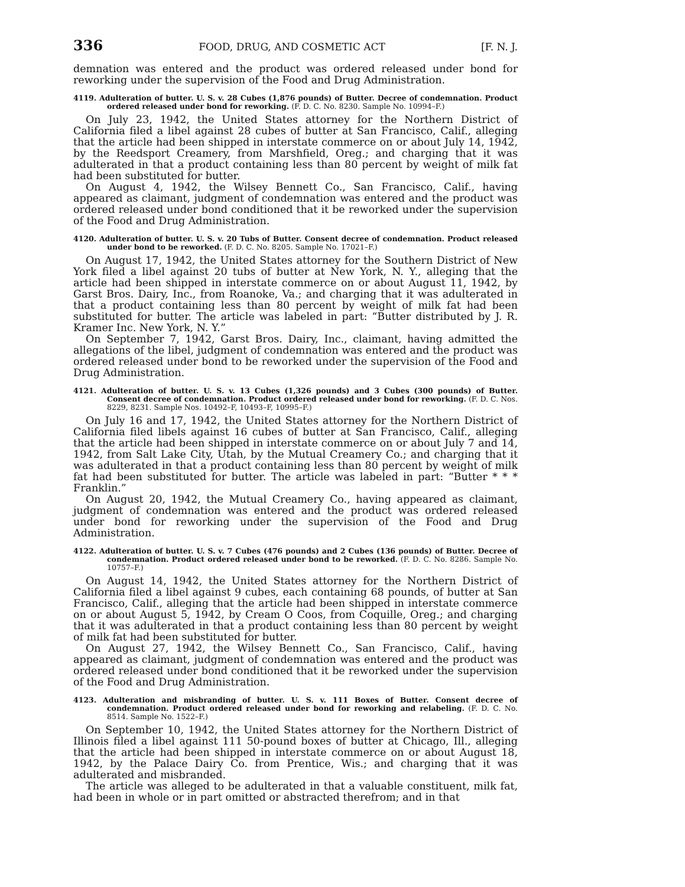336 FOOD, DRUG, AND COSMETIC ACT [F. N. J.
demnation was entered and the product was ordered released under bond for reworking under the supervision of the Food and Drug Administration.
4119. Adulteration of butter. U. S. v. 28 Cubes (1,876 pounds) of Butter. Decree of condemnation. Product ordered released under bond for reworking. (F. D. C. No. 8230. Sample No. 10994–F.)
On July 23, 1942, the United States attorney for the Northern District of California filed a libel against 28 cubes of butter at San Francisco, Calif., alleging that the article had been shipped in interstate commerce on or about July 14, 1942, by the Reedsport Creamery, from Marshfield, Oreg.; and charging that it was adulterated in that a product containing less than 80 percent by weight of milk fat had been substituted for butter.
On August 4, 1942, the Wilsey Bennett Co., San Francisco, Calif., having appeared as claimant, judgment of condemnation was entered and the product was ordered released under bond conditioned that it be reworked under the supervision of the Food and Drug Administration.
4120. Adulteration of butter. U. S. v. 20 Tubs of Butter. Consent decree of condemnation. Product released under bond to be reworked. (F. D. C. No. 8205. Sample No. 17021–F.)
On August 17, 1942, the United States attorney for the Southern District of New York filed a libel against 20 tubs of butter at New York, N. Y., alleging that the article had been shipped in interstate commerce on or about August 11, 1942, by Garst Bros. Dairy, Inc., from Roanoke, Va.; and charging that it was adulterated in that a product containing less than 80 percent by weight of milk fat had been substituted for butter. The article was labeled in part: “Butter distributed by J. R. Kramer Inc. New York, N. Y.”
On September 7, 1942, Garst Bros. Dairy, Inc., claimant, having admitted the allegations of the libel, judgment of condemnation was entered and the product was ordered released under bond to be reworked under the supervision of the Food and Drug Administration.
4121. Adulteration of butter. U. S. v. 13 Cubes (1,326 pounds) and 3 Cubes (300 pounds) of Butter. Consent decree of condemnation. Product ordered released under bond for reworking. (F. D. C. Nos. 8229, 8231. Sample Nos. 10492–F, 10493–F, 10995–F.)
On July 16 and 17, 1942, the United States attorney for the Northern District of California filed libels against 16 cubes of butter at San Francisco, Calif., alleging that the article had been shipped in interstate commerce on or about July 7 and 14, 1942, from Salt Lake City, Utah, by the Mutual Creamery Co.; and charging that it was adulterated in that a product containing less than 80 percent by weight of milk fat had been substituted for butter. The article was labeled in part: “Butter * * * Franklin.”
On August 20, 1942, the Mutual Creamery Co., having appeared as claimant, judgment of condemnation was entered and the product was ordered released under bond for reworking under the supervision of the Food and Drug Administration.
4122. Adulteration of butter. U. S. v. 7 Cubes (476 pounds) and 2 Cubes (136 pounds) of Butter. Decree of condemnation. Product ordered released under bond to be reworked. (F. D. C. No. 8286. Sample No. 10757–F.)
On August 14, 1942, the United States attorney for the Northern District of California filed a libel against 9 cubes, each containing 68 pounds, of butter at San Francisco, Calif., alleging that the article had been shipped in interstate commerce on or about August 5, 1942, by Cream O Coos, from Coquille, Oreg.; and charging that it was adulterated in that a product containing less than 80 percent by weight of milk fat had been substituted for butter.
On August 27, 1942, the Wilsey Bennett Co., San Francisco, Calif., having appeared as claimant, judgment of condemnation was entered and the product was ordered released under bond conditioned that it be reworked under the supervision of the Food and Drug Administration.
4123. Adulteration and misbranding of butter. U. S. v. 111 Boxes of Butter. Consent decree of condemnation. Product ordered released under bond for reworking and relabeling. (F. D. C. No. 8514. Sample No. 1522–F.)
On September 10, 1942, the United States attorney for the Northern District of Illinois filed a libel against 111 50-pound boxes of butter at Chicago, Ill., alleging that the article had been shipped in interstate commerce on or about August 18, 1942, by the Palace Dairy Co. from Prentice, Wis.; and charging that it was adulterated and misbranded.
The article was alleged to be adulterated in that a valuable constituent, milk fat, had been in whole or in part omitted or abstracted therefrom; and in that